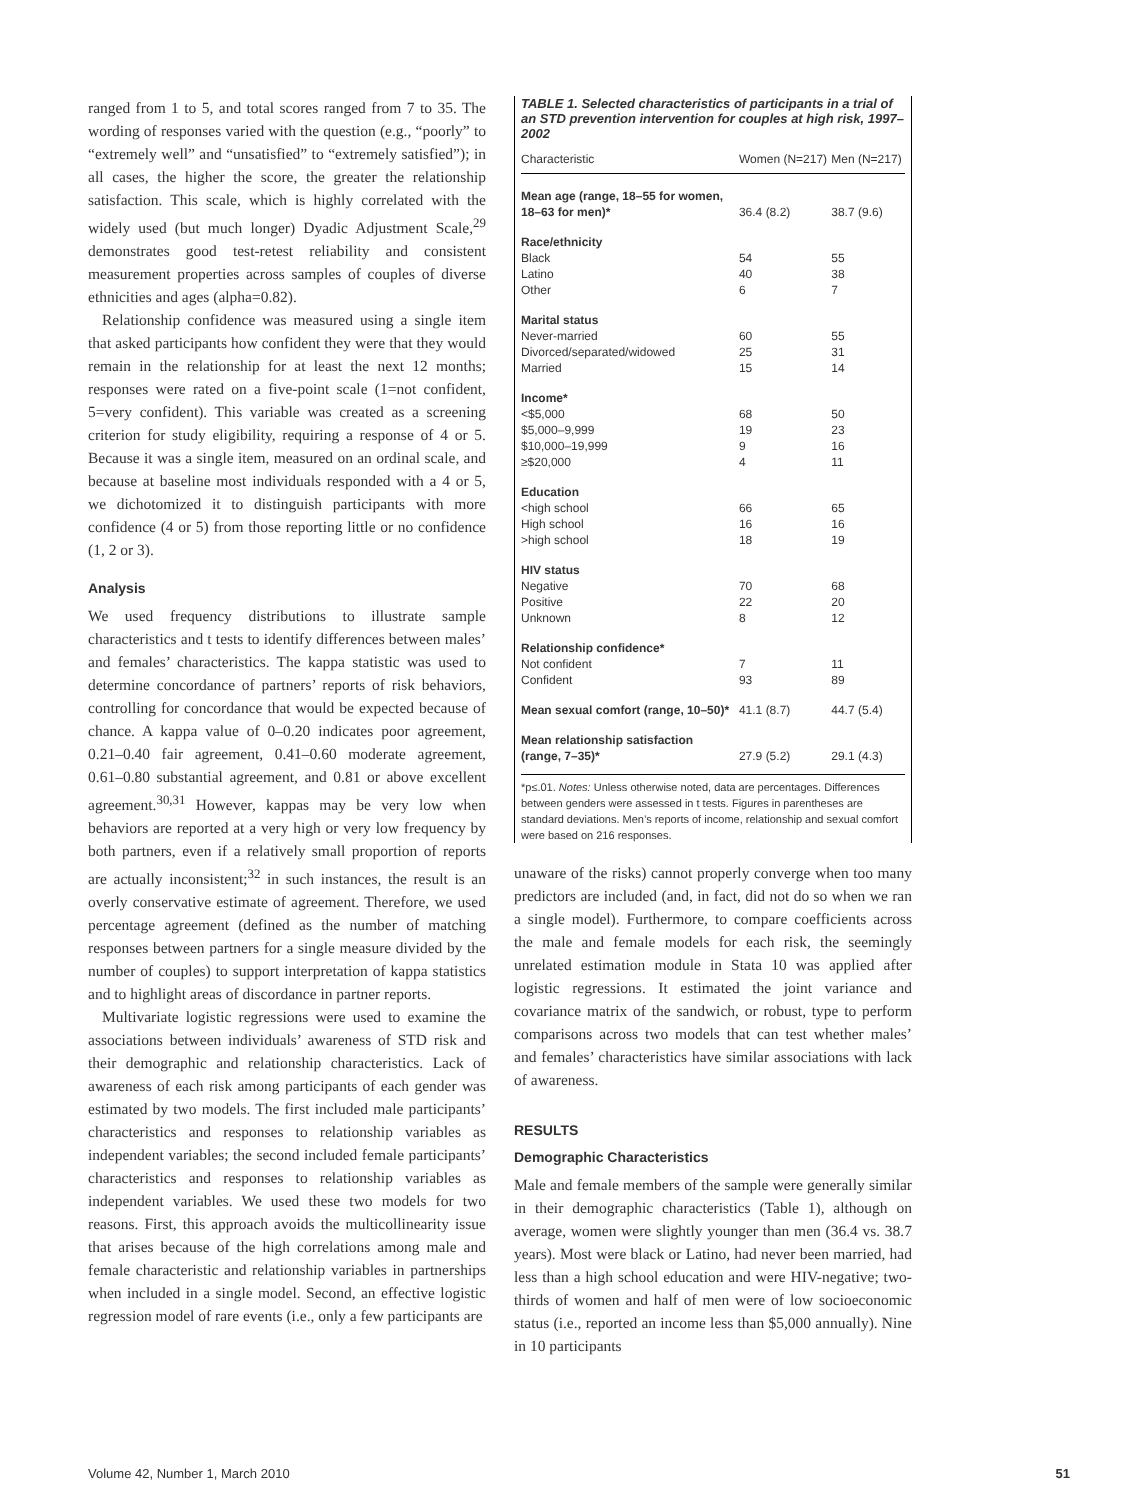ranged from 1 to 5, and total scores ranged from 7 to 35. The wording of responses varied with the question (e.g., “poorly” to “extremely well” and “unsatisfied” to “extremely satisfied”); in all cases, the higher the score, the greater the relationship satisfaction. This scale, which is highly correlated with the widely used (but much longer) Dyadic Adjustment Scale,<sup>29</sup> demonstrates good test-retest reliability and consistent measurement properties across samples of couples of diverse ethnicities and ages (alpha=0.82).
Relationship confidence was measured using a single item that asked participants how confident they were that they would remain in the relationship for at least the next 12 months; responses were rated on a five-point scale (1=not confident, 5=very confident). This variable was created as a screening criterion for study eligibility, requiring a response of 4 or 5. Because it was a single item, measured on an ordinal scale, and because at baseline most individuals responded with a 4 or 5, we dichotomized it to distinguish participants with more confidence (4 or 5) from those reporting little or no confidence (1, 2 or 3).
Analysis
We used frequency distributions to illustrate sample characteristics and t tests to identify differences between males’ and females’ characteristics. The kappa statistic was used to determine concordance of partners’ reports of risk behaviors, controlling for concordance that would be expected because of chance. A kappa value of 0–0.20 indicates poor agreement, 0.21–0.40 fair agreement, 0.41–0.60 moderate agreement, 0.61–0.80 substantial agreement, and 0.81 or above excellent agreement.<sup>30,31</sup> However, kappas may be very low when behaviors are reported at a very high or very low frequency by both partners, even if a relatively small proportion of reports are actually inconsistent;<sup>32</sup> in such instances, the result is an overly conservative estimate of agreement. Therefore, we used percentage agreement (defined as the number of matching responses between partners for a single measure divided by the number of couples) to support interpretation of kappa statistics and to highlight areas of discordance in partner reports.
Multivariate logistic regressions were used to examine the associations between individuals’ awareness of STD risk and their demographic and relationship characteristics. Lack of awareness of each risk among participants of each gender was estimated by two models. The first included male participants’ characteristics and responses to relationship variables as independent variables; the second included female participants’ characteristics and responses to relationship variables as independent variables. We used these two models for two reasons. First, this approach avoids the multicollinearity issue that arises because of the high correlations among male and female characteristic and relationship variables in partnerships when included in a single model. Second, an effective logistic regression model of rare events (i.e., only a few participants are
TABLE 1. Selected characteristics of participants in a trial of an STD prevention intervention for couples at high risk, 1997–2002
| Characteristic | Women (N=217) | Men (N=217) |
| --- | --- | --- |
| Mean age (range, 18–55 for women, 18–63 for men)* | 36.4 (8.2) | 38.7 (9.6) |
| Race/ethnicity | | |
| Black | 54 | 55 |
| Latino | 40 | 38 |
| Other | 6 | 7 |
| Marital status | | |
| Never-married | 60 | 55 |
| Divorced/separated/widowed | 25 | 31 |
| Married | 15 | 14 |
| Income* | | |
| <$5,000 | 68 | 50 |
| $5,000–9,999 | 19 | 23 |
| $10,000–19,999 | 9 | 16 |
| ≥$20,000 | 4 | 11 |
| Education | | |
| <high school | 66 | 65 |
| High school | 16 | 16 |
| >high school | 18 | 19 |
| HIV status | | |
| Negative | 70 | 68 |
| Positive | 22 | 20 |
| Unknown | 8 | 12 |
| Relationship confidence* | | |
| Not confident | 7 | 11 |
| Confident | 93 | 89 |
| Mean sexual comfort (range, 10–50)* | 41.1 (8.7) | 44.7 (5.4) |
| Mean relationship satisfaction (range, 7–35)* | 27.9 (5.2) | 29.1 (4.3) |
*p≤.01. Notes: Unless otherwise noted, data are percentages. Differences between genders were assessed in t tests. Figures in parentheses are standard deviations. Men’s reports of income, relationship and sexual comfort were based on 216 responses.
unaware of the risks) cannot properly converge when too many predictors are included (and, in fact, did not do so when we ran a single model). Furthermore, to compare coefficients across the male and female models for each risk, the seemingly unrelated estimation module in Stata 10 was applied after logistic regressions. It estimated the joint variance and covariance matrix of the sandwich, or robust, type to perform comparisons across two models that can test whether males’ and females’ characteristics have similar associations with lack of awareness.
RESULTS
Demographic Characteristics
Male and female members of the sample were generally similar in their demographic characteristics (Table 1), although on average, women were slightly younger than men (36.4 vs. 38.7 years). Most were black or Latino, had never been married, had less than a high school education and were HIV-negative; two-thirds of women and half of men were of low socioeconomic status (i.e., reported an income less than $5,000 annually). Nine in 10 participants
Volume 42, Number 1, March 2010 51